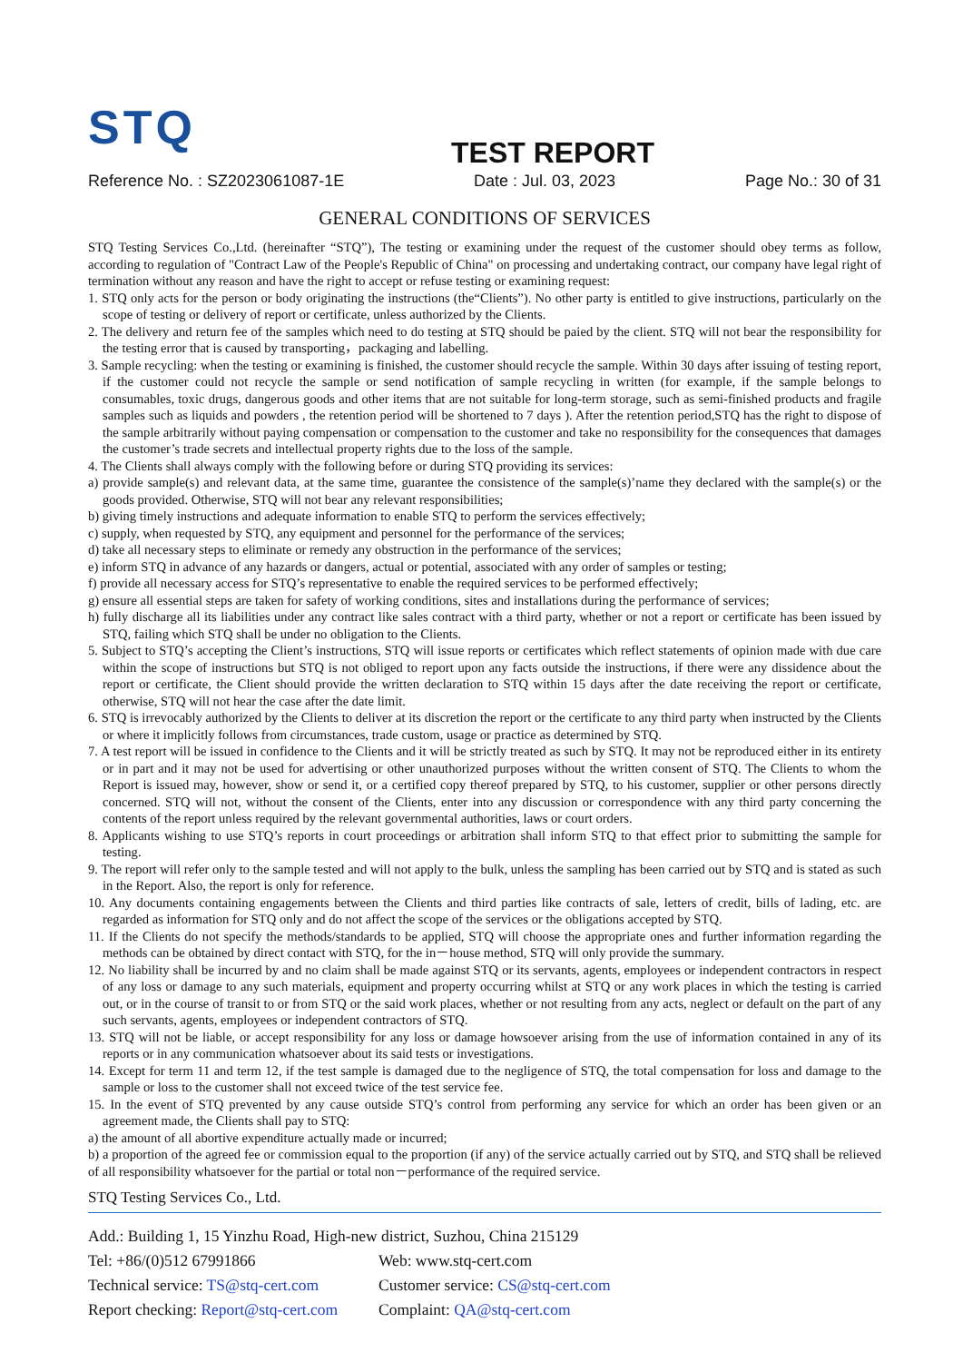STQ
TEST REPORT
Reference No. : SZ2023061087-1E Date : Jul. 03, 2023 Page No.: 30 of 31
GENERAL CONDITIONS OF SERVICES
STQ Testing Services Co.,Ltd. (hereinafter “STQ”), The testing or examining under the request of the customer should obey terms as follow, according to regulation of "Contract Law of the People's Republic of China" on processing and undertaking contract, our company have legal right of termination without any reason and have the right to accept or refuse testing or examining request:
1. STQ only acts for the person or body originating the instructions (the“Clients”). No other party is entitled to give instructions, particularly on the scope of testing or delivery of report or certificate, unless authorized by the Clients.
2. The delivery and return fee of the samples which need to do testing at STQ should be paied by the client. STQ will not bear the responsibility for the testing error that is caused by transporting，packaging and labelling.
3. Sample recycling: when the testing or examining is finished, the customer should recycle the sample. Within 30 days after issuing of testing report, if the customer could not recycle the sample or send notification of sample recycling in written (for example, if the sample belongs to consumables, toxic drugs, dangerous goods and other items that are not suitable for long-term storage, such as semi-finished products and fragile samples such as liquids and powders , the retention period will be shortened to 7 days ). After the retention period,STQ has the right to dispose of the sample arbitrarily without paying compensation or compensation to the customer and take no responsibility for the consequences that damages the customer’s trade secrets and intellectual property rights due to the loss of the sample.
4. The Clients shall always comply with the following before or during STQ providing its services:
a) provide sample(s) and relevant data, at the same time, guarantee the consistence of the sample(s)’name they declared with the sample(s) or the goods provided. Otherwise, STQ will not bear any relevant responsibilities;
b) giving timely instructions and adequate information to enable STQ to perform the services effectively;
c) supply, when requested by STQ, any equipment and personnel for the performance of the services;
d) take all necessary steps to eliminate or remedy any obstruction in the performance of the services;
e) inform STQ in advance of any hazards or dangers, actual or potential, associated with any order of samples or testing;
f) provide all necessary access for STQ’s representative to enable the required services to be performed effectively;
g) ensure all essential steps are taken for safety of working conditions, sites and installations during the performance of services;
h) fully discharge all its liabilities under any contract like sales contract with a third party, whether or not a report or certificate has been issued by STQ, failing which STQ shall be under no obligation to the Clients.
5. Subject to STQ’s accepting the Client’s instructions, STQ will issue reports or certificates which reflect statements of opinion made with due care within the scope of instructions but STQ is not obliged to report upon any facts outside the instructions, if there were any dissidence about the report or certificate, the Client should provide the written declaration to STQ within 15 days after the date receiving the report or certificate, otherwise, STQ will not hear the case after the date limit.
6. STQ is irrevocably authorized by the Clients to deliver at its discretion the report or the certificate to any third party when instructed by the Clients or where it implicitly follows from circumstances, trade custom, usage or practice as determined by STQ.
7. A test report will be issued in confidence to the Clients and it will be strictly treated as such by STQ. It may not be reproduced either in its entirety or in part and it may not be used for advertising or other unauthorized purposes without the written consent of STQ. The Clients to whom the Report is issued may, however, show or send it, or a certified copy thereof prepared by STQ, to his customer, supplier or other persons directly concerned. STQ will not, without the consent of the Clients, enter into any discussion or correspondence with any third party concerning the contents of the report unless required by the relevant governmental authorities, laws or court orders.
8. Applicants wishing to use STQ’s reports in court proceedings or arbitration shall inform STQ to that effect prior to submitting the sample for testing.
9. The report will refer only to the sample tested and will not apply to the bulk, unless the sampling has been carried out by STQ and is stated as such in the Report. Also, the report is only for reference.
10. Any documents containing engagements between the Clients and third parties like contracts of sale, letters of credit, bills of lading, etc. are regarded as information for STQ only and do not affect the scope of the services or the obligations accepted by STQ.
11. If the Clients do not specify the methods/standards to be applied, STQ will choose the appropriate ones and further information regarding the methods can be obtained by direct contact with STQ, for the in－house method, STQ will only provide the summary.
12. No liability shall be incurred by and no claim shall be made against STQ or its servants, agents, employees or independent contractors in respect of any loss or damage to any such materials, equipment and property occurring whilst at STQ or any work places in which the testing is carried out, or in the course of transit to or from STQ or the said work places, whether or not resulting from any acts, neglect or default on the part of any such servants, agents, employees or independent contractors of STQ.
13. STQ will not be liable, or accept responsibility for any loss or damage howsoever arising from the use of information contained in any of its reports or in any communication whatsoever about its said tests or investigations.
14. Except for term 11 and term 12, if the test sample is damaged due to the negligence of STQ, the total compensation for loss and damage to the sample or loss to the customer shall not exceed twice of the test service fee.
15. In the event of STQ prevented by any cause outside STQ’s control from performing any service for which an order has been given or an agreement made, the Clients shall pay to STQ:
a) the amount of all abortive expenditure actually made or incurred;
b) a proportion of the agreed fee or commission equal to the proportion (if any) of the service actually carried out by STQ, and STQ shall be relieved of all responsibility whatsoever for the partial or total non－performance of the required service.
STQ Testing Services Co., Ltd.
Add.: Building 1, 15 Yinzhu Road, High-new district, Suzhou, China 215129
Tel: +86/(0)512 67991866 Web: www.stq-cert.com
Technical service: TS@stq-cert.com Customer service: CS@stq-cert.com
Report checking: Report@stq-cert.com Complaint: QA@stq-cert.com